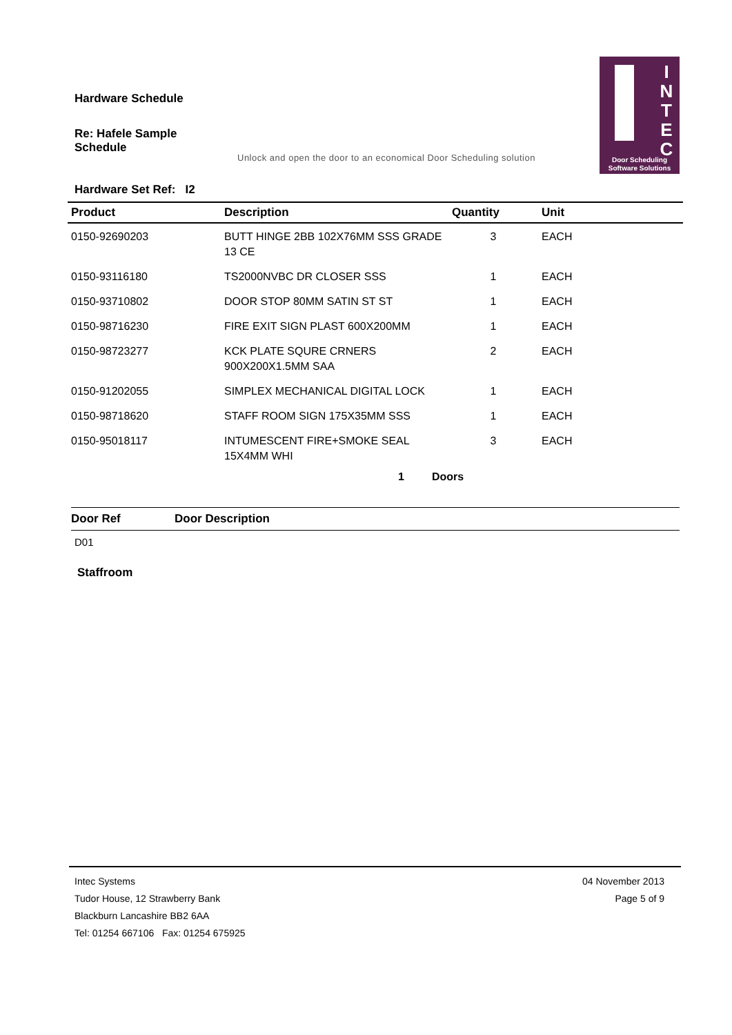Hardware Schedule
Re: Hafele Sample Schedule
Unlock and open the door to an economical Door Scheduling solution
I
N
T
E
C
Door Scheduling
Software Solutions
Hardware Set Ref: I2
| Product | Description | Quantity | Unit |
| --- | --- | --- | --- |
| 0150-92690203 | BUTT HINGE 2BB 102X76MM SSS GRADE 13 CE | 3 | EACH |
| 0150-93116180 | TS2000NVBC DR CLOSER SSS | 1 | EACH |
| 0150-93710802 | DOOR STOP 80MM SATIN ST ST | 1 | EACH |
| 0150-98716230 | FIRE EXIT SIGN PLAST 600X200MM | 1 | EACH |
| 0150-98723277 | KCK PLATE SQURE CRNERS 900X200X1.5MM SAA | 2 | EACH |
| 0150-91202055 | SIMPLEX MECHANICAL DIGITAL LOCK | 1 | EACH |
| 0150-98718620 | STAFF ROOM SIGN 175X35MM SSS | 1 | EACH |
| 0150-95018117 | INTUMESCENT FIRE+SMOKE SEAL 15X4MM WHI | 3 | EACH |
1 Doors
| Door Ref | Door Description |
| --- | --- |
| D01 | |
Staffroom
Intec Systems
Tudor House, 12 Strawberry Bank
Blackburn Lancashire BB2 6AA
Tel: 01254 667106 Fax: 01254 675925
04 November 2013
Page 5 of 9